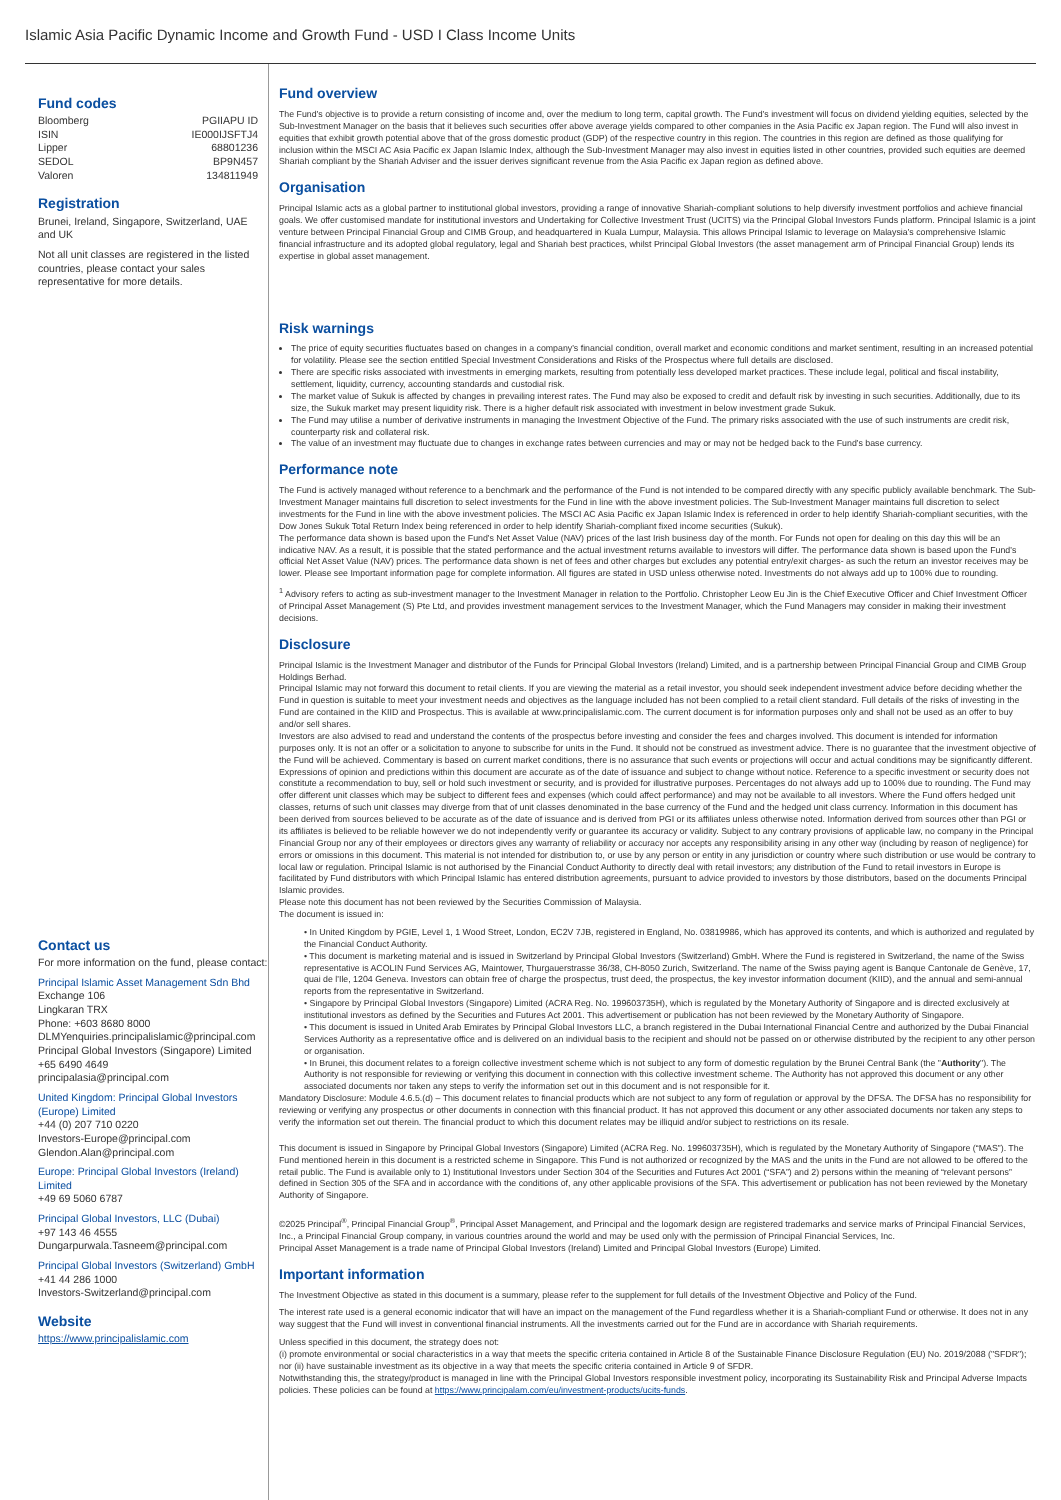Islamic Asia Pacific Dynamic Income and Growth Fund - USD I Class Income Units
Fund codes
| Bloomberg | PGIIAPU ID |
| ISIN | IE000IJSFTJ4 |
| Lipper | 68801236 |
| SEDOL | BP9N457 |
| Valoren | 134811949 |
Registration
Brunei, Ireland, Singapore, Switzerland, UAE and UK
Not all unit classes are registered in the listed countries, please contact your sales representative for more details.
Contact us
For more information on the fund, please contact:
Principal Islamic Asset Management Sdn Bhd
Exchange 106
Lingkaran TRX
Phone: +603 8680 8000
DLMYenquiries.principalislamic@principal.com
Principal Global Investors (Singapore) Limited
+65 6490 4649
principalasia@principal.com
United Kingdom: Principal Global Investors (Europe) Limited
+44 (0) 207 710 0220
Investors-Europe@principal.com
Glendon.Alan@principal.com
Europe: Principal Global Investors (Ireland) Limited
+49 69 5060 6787
Principal Global Investors, LLC (Dubai)
+97 143 46 4555
Dungarpurwala.Tasneem@principal.com
Principal Global Investors (Switzerland) GmbH
+41 44 286 1000
Investors-Switzerland@principal.com
Website
https://www.principalislamic.com
Fund overview
The Fund's objective is to provide a return consisting of income and, over the medium to long term, capital growth. The Fund's investment will focus on dividend yielding equities, selected by the Sub-Investment Manager on the basis that it believes such securities offer above average yields compared to other companies in the Asia Pacific ex Japan region. The Fund will also invest in equities that exhibit growth potential above that of the gross domestic product (GDP) of the respective country in this region. The countries in this region are defined as those qualifying for inclusion within the MSCI AC Asia Pacific ex Japan Islamic Index, although the Sub-Investment Manager may also invest in equities listed in other countries, provided such equities are deemed Shariah compliant by the Shariah Adviser and the issuer derives significant revenue from the Asia Pacific ex Japan region as defined above.
Organisation
Principal Islamic acts as a global partner to institutional global investors, providing a range of innovative Shariah-compliant solutions to help diversify investment portfolios and achieve financial goals. We offer customised mandate for institutional investors and Undertaking for Collective Investment Trust (UCITS) via the Principal Global Investors Funds platform. Principal Islamic is a joint venture between Principal Financial Group and CIMB Group, and headquartered in Kuala Lumpur, Malaysia. This allows Principal Islamic to leverage on Malaysia's comprehensive Islamic financial infrastructure and its adopted global regulatory, legal and Shariah best practices, whilst Principal Global Investors (the asset management arm of Principal Financial Group) lends its expertise in global asset management.
Risk warnings
The price of equity securities fluctuates based on changes in a company's financial condition, overall market and economic conditions and market sentiment, resulting in an increased potential for volatility. Please see the section entitled Special Investment Considerations and Risks of the Prospectus where full details are disclosed.
There are specific risks associated with investments in emerging markets, resulting from potentially less developed market practices. These include legal, political and fiscal instability, settlement, liquidity, currency, accounting standards and custodial risk.
The market value of Sukuk is affected by changes in prevailing interest rates. The Fund may also be exposed to credit and default risk by investing in such securities. Additionally, due to its size, the Sukuk market may present liquidity risk. There is a higher default risk associated with investment in below investment grade Sukuk.
The Fund may utilise a number of derivative instruments in managing the Investment Objective of the Fund. The primary risks associated with the use of such instruments are credit risk, counterparty risk and collateral risk.
The value of an investment may fluctuate due to changes in exchange rates between currencies and may or may not be hedged back to the Fund's base currency.
Performance note
The Fund is actively managed without reference to a benchmark and the performance of the Fund is not intended to be compared directly with any specific publicly available benchmark. The Sub-Investment Manager maintains full discretion to select investments for the Fund in line with the above investment policies. The Sub-Investment Manager maintains full discretion to select investments for the Fund in line with the above investment policies. The MSCI AC Asia Pacific ex Japan Islamic Index is referenced in order to help identify Shariah-compliant securities, with the Dow Jones Sukuk Total Return Index being referenced in order to help identify Shariah-compliant fixed income securities (Sukuk).
The performance data shown is based upon the Fund's Net Asset Value (NAV) prices of the last Irish business day of the month. For Funds not open for dealing on this day this will be an indicative NAV. As a result, it is possible that the stated performance and the actual investment returns available to investors will differ. The performance data shown is based upon the Fund's official Net Asset Value (NAV) prices. The performance data shown is net of fees and other charges but excludes any potential entry/exit charges- as such the return an investor receives may be lower. Please see Important information page for complete information. All figures are stated in USD unless otherwise noted. Investments do not always add up to 100% due to rounding.
<sup>1</sup> Advisory refers to acting as sub-investment manager to the Investment Manager in relation to the Portfolio. Christopher Leow Eu Jin is the Chief Executive Officer and Chief Investment Officer of Principal Asset Management (S) Pte Ltd, and provides investment management services to the Investment Manager, which the Fund Managers may consider in making their investment decisions.
Disclosure
Principal Islamic is the Investment Manager and distributor of the Funds for Principal Global Investors (Ireland) Limited, and is a partnership between Principal Financial Group and CIMB Group Holdings Berhad.
Principal Islamic may not forward this document to retail clients. If you are viewing the material as a retail investor, you should seek independent investment advice before deciding whether the Fund in question is suitable to meet your investment needs and objectives as the language included has not been complied to a retail client standard. Full details of the risks of investing in the Fund are contained in the KIID and Prospectus. This is available at www.principalislamic.com. The current document is for information purposes only and shall not be used as an offer to buy and/or sell shares.
Investors are also advised to read and understand the contents of the prospectus before investing and consider the fees and charges involved. This document is intended for information purposes only. It is not an offer or a solicitation to anyone to subscribe for units in the Fund. It should not be construed as investment advice. There is no guarantee that the investment objective of the Fund will be achieved. Commentary is based on current market conditions, there is no assurance that such events or projections will occur and actual conditions may be significantly different. Expressions of opinion and predictions within this document are accurate as of the date of issuance and subject to change without notice. Reference to a specific investment or security does not constitute a recommendation to buy, sell or hold such investment or security, and is provided for illustrative purposes. Percentages do not always add up to 100% due to rounding. The Fund may offer different unit classes which may be subject to different fees and expenses (which could affect performance) and may not be available to all investors. Where the Fund offers hedged unit classes, returns of such unit classes may diverge from that of unit classes denominated in the base currency of the Fund and the hedged unit class currency. Information in this document has been derived from sources believed to be accurate as of the date of issuance and is derived from PGI or its affiliates unless otherwise noted. Information derived from sources other than PGI or its affiliates is believed to be reliable however we do not independently verify or guarantee its accuracy or validity. Subject to any contrary provisions of applicable law, no company in the Principal Financial Group nor any of their employees or directors gives any warranty of reliability or accuracy nor accepts any responsibility arising in any other way (including by reason of negligence) for errors or omissions in this document. This material is not intended for distribution to, or use by any person or entity in any jurisdiction or country where such distribution or use would be contrary to local law or regulation. Principal Islamic is not authorised by the Financial Conduct Authority to directly deal with retail investors; any distribution of the Fund to retail investors in Europe is facilitated by Fund distributors with which Principal Islamic has entered distribution agreements, pursuant to advice provided to investors by those distributors, based on the documents Principal Islamic provides.
Please note this document has not been reviewed by the Securities Commission of Malaysia.
The document is issued in:
• In United Kingdom by PGIE, Level 1, 1 Wood Street, London, EC2V 7JB, registered in England, No. 03819986, which has approved its contents, and which is authorized and regulated by the Financial Conduct Authority.
• This document is marketing material and is issued in Switzerland by Principal Global Investors (Switzerland) GmbH. Where the Fund is registered in Switzerland, the name of the Swiss representative is ACOLIN Fund Services AG, Maintower, Thurgauerstrasse 36/38, CH-8050 Zurich, Switzerland. The name of the Swiss paying agent is Banque Cantonale de Genève, 17, quai de l'Ile, 1204 Geneva. Investors can obtain free of charge the prospectus, trust deed, the prospectus, the key investor information document (KIID), and the annual and semi-annual reports from the representative in Switzerland.
• Singapore by Principal Global Investors (Singapore) Limited (ACRA Reg. No. 199603735H), which is regulated by the Monetary Authority of Singapore and is directed exclusively at institutional investors as defined by the Securities and Futures Act 2001. This advertisement or publication has not been reviewed by the Monetary Authority of Singapore.
• This document is issued in United Arab Emirates by Principal Global Investors LLC, a branch registered in the Dubai International Financial Centre and authorized by the Dubai Financial Services Authority as a representative office and is delivered on an individual basis to the recipient and should not be passed on or otherwise distributed by the recipient to any other person or organisation.
• In Brunei, this document relates to a foreign collective investment scheme which is not subject to any form of domestic regulation by the Brunei Central Bank (the "Authority"). The Authority is not responsible for reviewing or verifying this document in connection with this collective investment scheme. The Authority has not approved this document or any other associated documents nor taken any steps to verify the information set out in this document and is not responsible for it.
Mandatory Disclosure: Module 4.6.5.(d) – This document relates to financial products which are not subject to any form of regulation or approval by the DFSA. The DFSA has no responsibility for reviewing or verifying any prospectus or other documents in connection with this financial product. It has not approved this document or any other associated documents nor taken any steps to verify the information set out therein. The financial product to which this document relates may be illiquid and/or subject to restrictions on its resale.
This document is issued in Singapore by Principal Global Investors (Singapore) Limited (ACRA Reg. No. 199603735H), which is regulated by the Monetary Authority of Singapore (“MAS”). The Fund mentioned herein in this document is a restricted scheme in Singapore. This Fund is not authorized or recognized by the MAS and the units in the Fund are not allowed to be offered to the retail public. The Fund is available only to 1) Institutional Investors under Section 304 of the Securities and Futures Act 2001 (“SFA”) and 2) persons within the meaning of “relevant persons” defined in Section 305 of the SFA and in accordance with the conditions of, any other applicable provisions of the SFA. This advertisement or publication has not been reviewed by the Monetary Authority of Singapore.
©2025 Principal<sup>®</sup>, Principal Financial Group<sup>®</sup>, Principal Asset Management, and Principal and the logomark design are registered trademarks and service marks of Principal Financial Services, Inc., a Principal Financial Group company, in various countries around the world and may be used only with the permission of Principal Financial Services, Inc.
Principal Asset Management is a trade name of Principal Global Investors (Ireland) Limited and Principal Global Investors (Europe) Limited.
Important information
The Investment Objective as stated in this document is a summary, please refer to the supplement for full details of the Investment Objective and Policy of the Fund.
The interest rate used is a general economic indicator that will have an impact on the management of the Fund regardless whether it is a Shariah-compliant Fund or otherwise. It does not in any way suggest that the Fund will invest in conventional financial instruments. All the investments carried out for the Fund are in accordance with Shariah requirements.
Unless specified in this document, the strategy does not:
(i) promote environmental or social characteristics in a way that meets the specific criteria contained in Article 8 of the Sustainable Finance Disclosure Regulation (EU) No. 2019/2088 ("SFDR"); nor (ii) have sustainable investment as its objective in a way that meets the specific criteria contained in Article 9 of SFDR.
Notwithstanding this, the strategy/product is managed in line with the Principal Global Investors responsible investment policy, incorporating its Sustainability Risk and Principal Adverse Impacts policies. These policies can be found at https://www.principalam.com/eu/investment-products/ucits-funds.